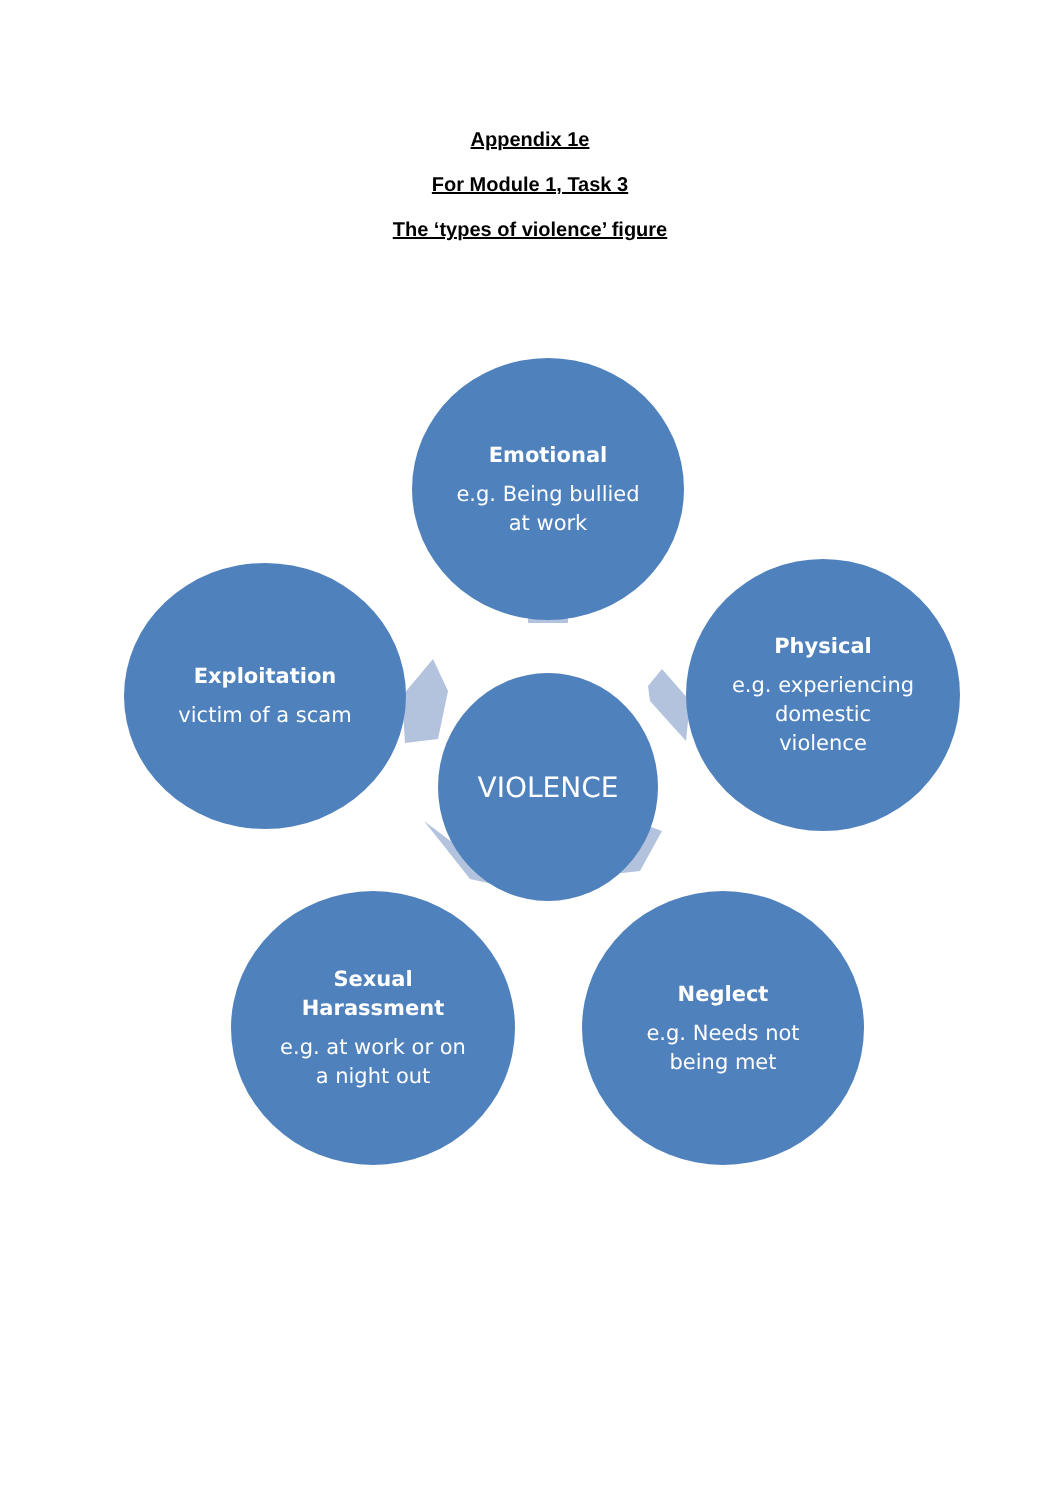Appendix 1e
For Module 1, Task 3
The ‘types of violence’ figure
Emotional
e.g. Being bullied
at work
Exploitation
victim of a scam
Physical
e.g. experiencing
domestic
violence
VIOLENCE
Sexual
Harassment
e.g. at work or on
a night out
Neglect
e.g. Needs not
being met